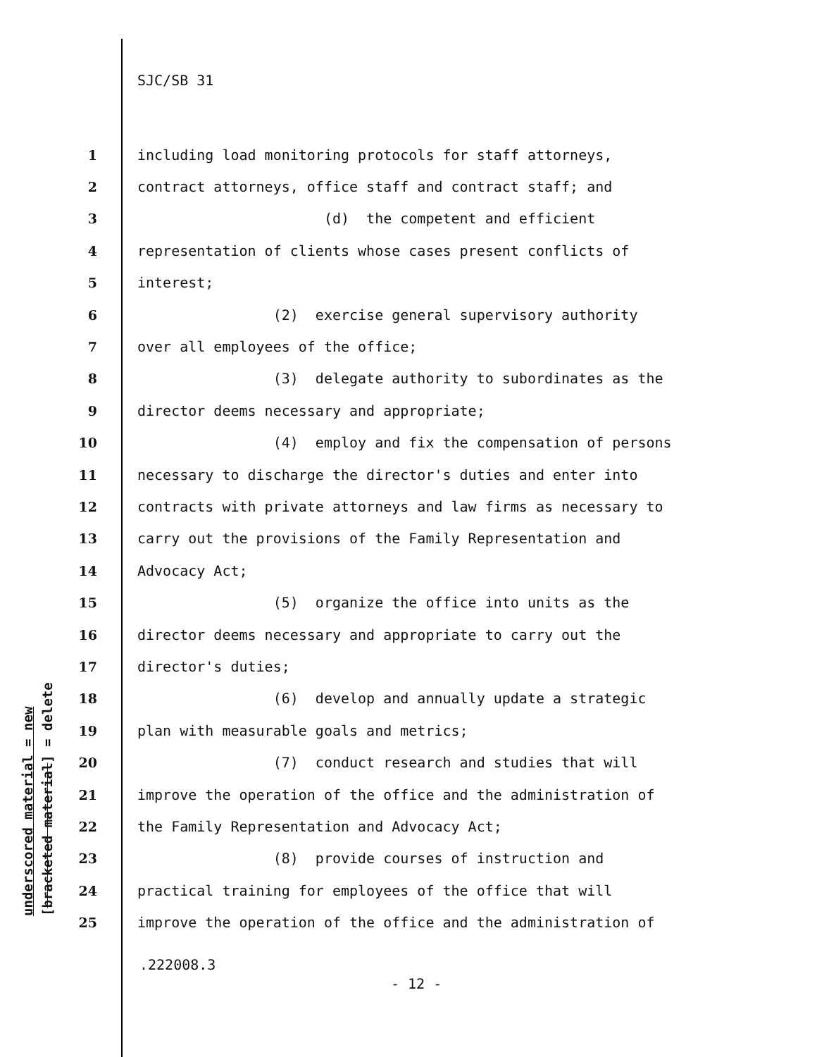SJC/SB 31
1 including load monitoring protocols for staff attorneys,
2 contract attorneys, office staff and contract staff; and
3 (d) the competent and efficient
4 representation of clients whose cases present conflicts of
5 interest;
6 (2) exercise general supervisory authority
7 over all employees of the office;
8 (3) delegate authority to subordinates as the
9 director deems necessary and appropriate;
10 (4) employ and fix the compensation of persons
11 necessary to discharge the director's duties and enter into
12 contracts with private attorneys and law firms as necessary to
13 carry out the provisions of the Family Representation and
14 Advocacy Act;
15 (5) organize the office into units as the
16 director deems necessary and appropriate to carry out the
17 director's duties;
18 (6) develop and annually update a strategic
19 plan with measurable goals and metrics;
20 (7) conduct research and studies that will
21 improve the operation of the office and the administration of
22 the Family Representation and Advocacy Act;
23 (8) provide courses of instruction and
24 practical training for employees of the office that will
25 improve the operation of the office and the administration of
underscored material = new [bracketed material] = delete
.222008.3
- 12 -